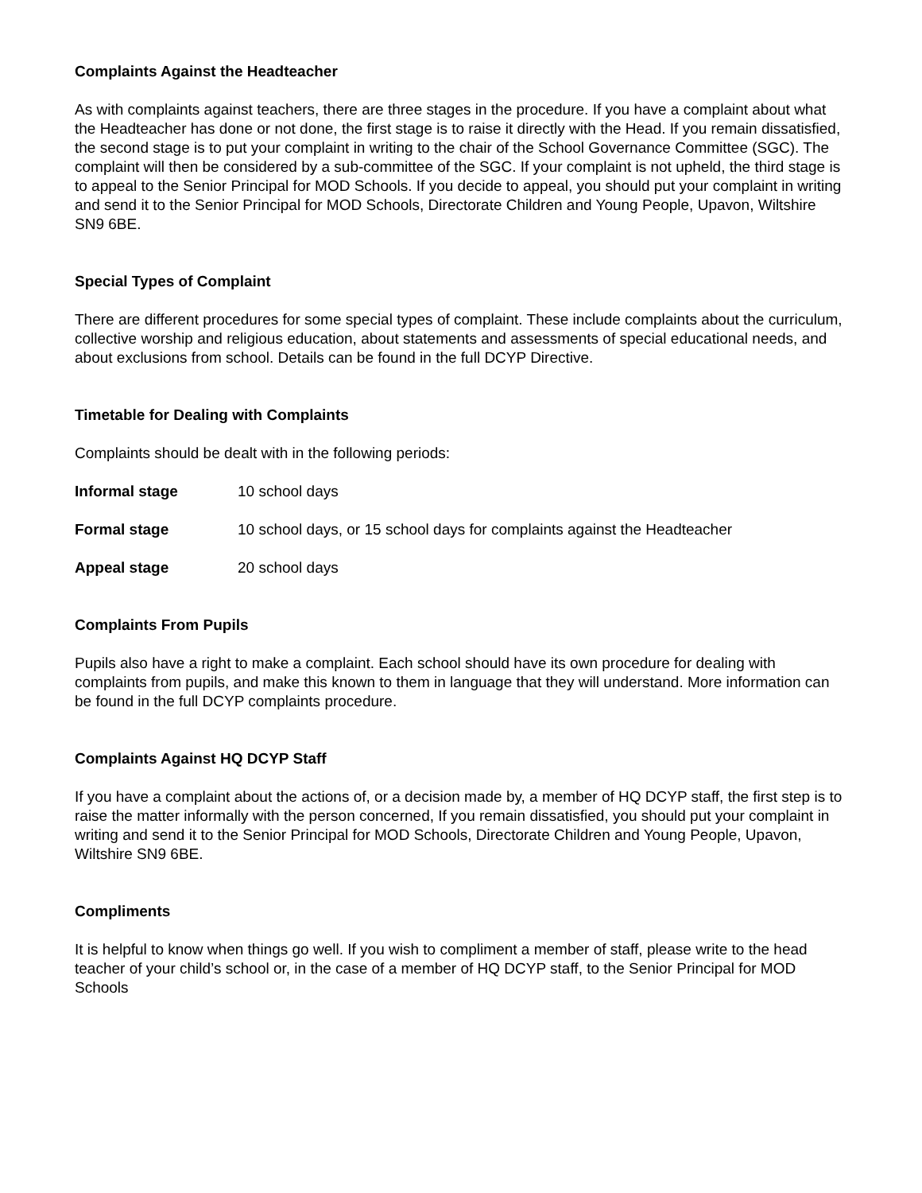Complaints Against the Headteacher
As with complaints against teachers, there are three stages in the procedure. If you have a complaint about what the Headteacher has done or not done, the first stage is to raise it directly with the Head. If you remain dissatisfied, the second stage is to put your complaint in writing to the chair of the School Governance Committee (SGC). The complaint will then be considered by a sub-committee of the SGC. If your complaint is not upheld, the third stage is to appeal to the Senior Principal for MOD Schools. If you decide to appeal, you should put your complaint in writing and send it to the Senior Principal for MOD Schools, Directorate Children and Young People, Upavon, Wiltshire SN9 6BE.
Special Types of Complaint
There are different procedures for some special types of complaint. These include complaints about the curriculum, collective worship and religious education, about statements and assessments of special educational needs, and about exclusions from school. Details can be found in the full DCYP Directive.
Timetable for Dealing with Complaints
Complaints should be dealt with in the following periods:
Informal stage 10 school days
Formal stage 10 school days, or 15 school days for complaints against the Headteacher
Appeal stage 20 school days
Complaints From Pupils
Pupils also have a right to make a complaint. Each school should have its own procedure for dealing with complaints from pupils, and make this known to them in language that they will understand. More information can be found in the full DCYP complaints procedure.
Complaints Against HQ DCYP Staff
If you have a complaint about the actions of, or a decision made by, a member of HQ DCYP staff, the first step is to raise the matter informally with the person concerned, If you remain dissatisfied, you should put your complaint in writing and send it to the Senior Principal for MOD Schools, Directorate Children and Young People, Upavon, Wiltshire SN9 6BE.
Compliments
It is helpful to know when things go well. If you wish to compliment a member of staff, please write to the head teacher of your child’s school or, in the case of a member of HQ DCYP staff, to the Senior Principal for MOD Schools